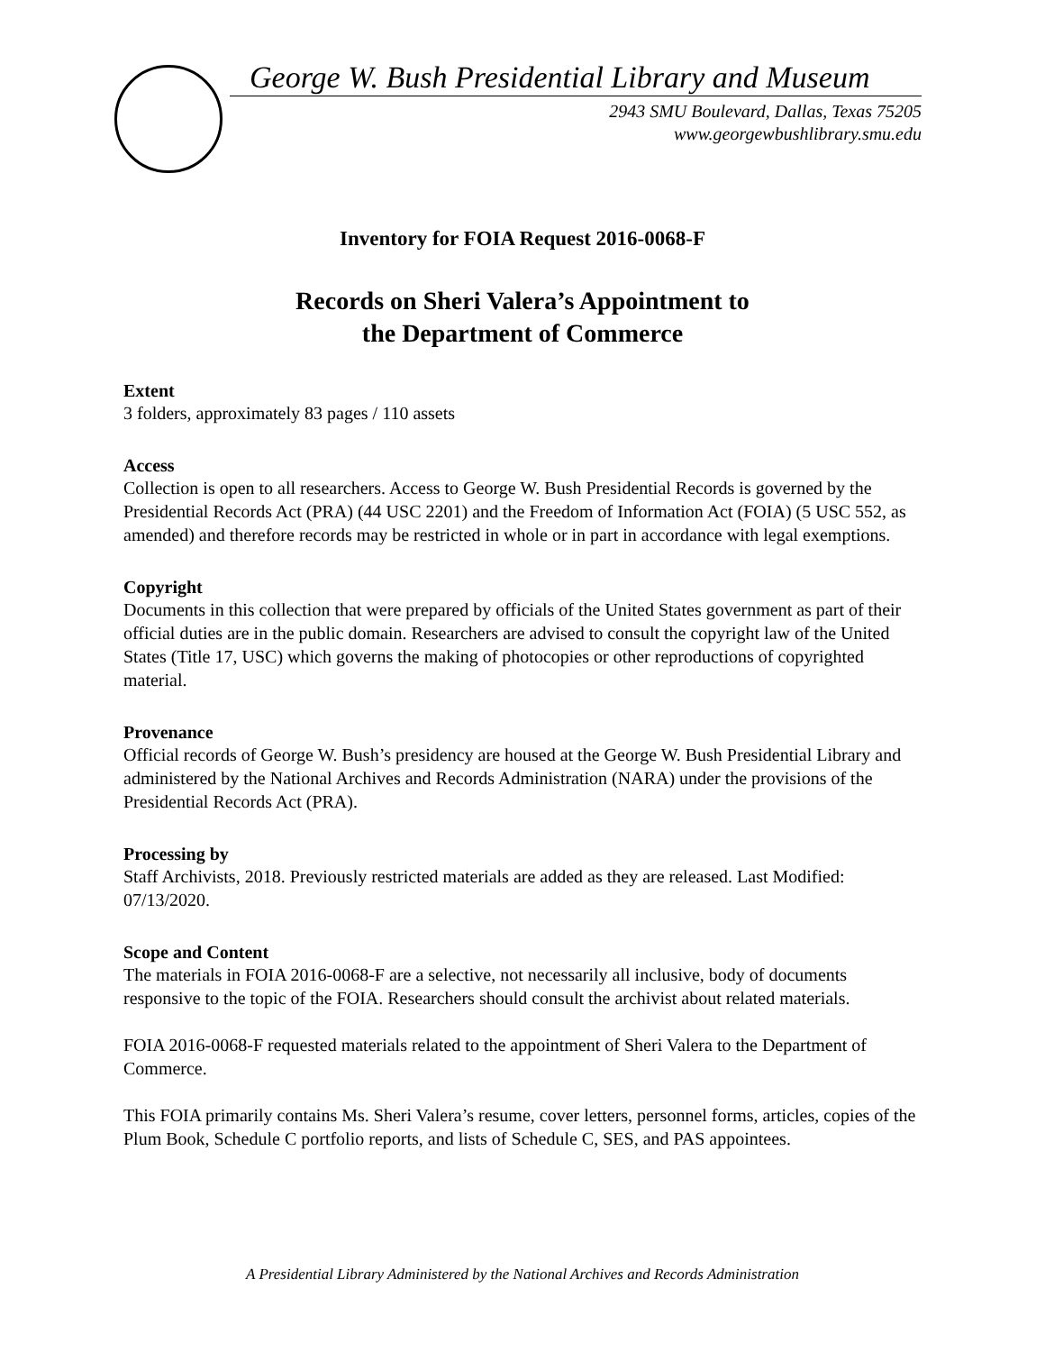George W. Bush Presidential Library and Museum
2943 SMU Boulevard, Dallas, Texas 75205
www.georgewbushlibrary.smu.edu
Inventory for FOIA Request 2016-0068-F
Records on Sheri Valera’s Appointment to
the Department of Commerce
Extent
3 folders, approximately 83 pages / 110 assets
Access
Collection is open to all researchers. Access to George W. Bush Presidential Records is governed by the Presidential Records Act (PRA) (44 USC 2201) and the Freedom of Information Act (FOIA) (5 USC 552, as amended) and therefore records may be restricted in whole or in part in accordance with legal exemptions.
Copyright
Documents in this collection that were prepared by officials of the United States government as part of their official duties are in the public domain. Researchers are advised to consult the copyright law of the United States (Title 17, USC) which governs the making of photocopies or other reproductions of copyrighted material.
Provenance
Official records of George W. Bush’s presidency are housed at the George W. Bush Presidential Library and administered by the National Archives and Records Administration (NARA) under the provisions of the Presidential Records Act (PRA).
Processing by
Staff Archivists, 2018. Previously restricted materials are added as they are released. Last Modified: 07/13/2020.
Scope and Content
The materials in FOIA 2016-0068-F are a selective, not necessarily all inclusive, body of documents responsive to the topic of the FOIA. Researchers should consult the archivist about related materials.
FOIA 2016-0068-F requested materials related to the appointment of Sheri Valera to the Department of Commerce.
This FOIA primarily contains Ms. Sheri Valera’s resume, cover letters, personnel forms, articles, copies of the Plum Book, Schedule C portfolio reports, and lists of Schedule C, SES, and PAS appointees.
A Presidential Library Administered by the National Archives and Records Administration